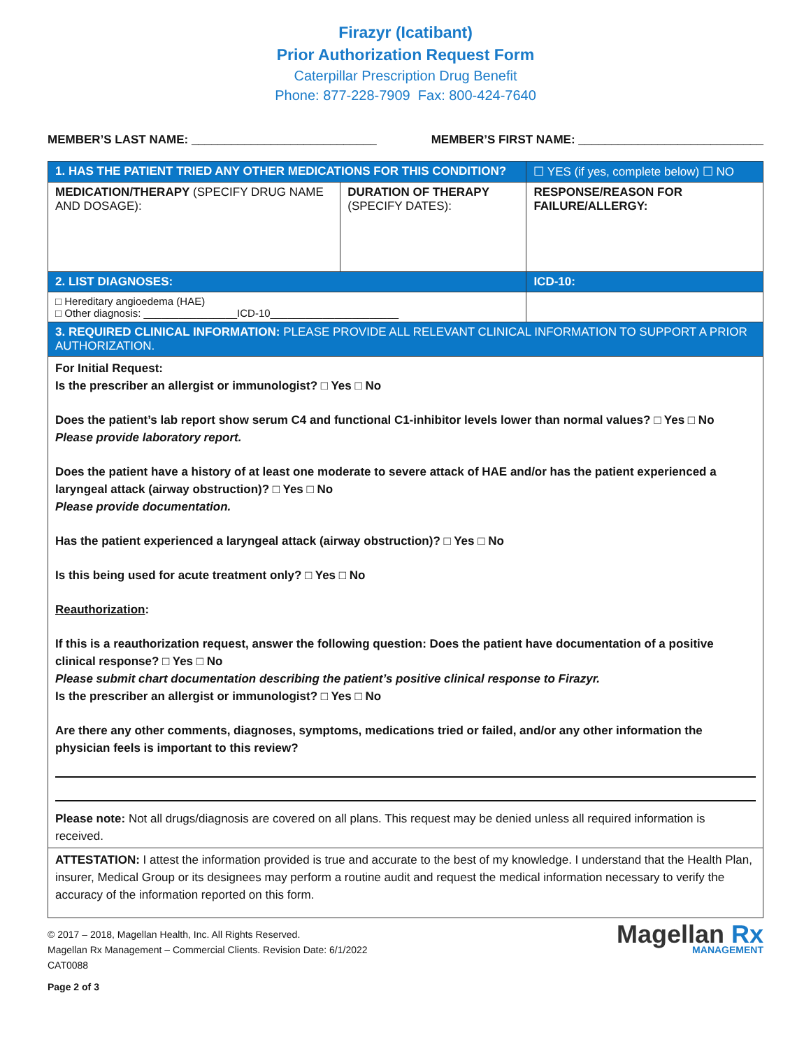Firazyr (Icatibant)
Prior Authorization Request Form
Caterpillar Prescription Drug Benefit
Phone: 877-228-7909 Fax: 800-424-7640
MEMBER’S LAST NAME: ____________________________ MEMBER’S FIRST NAME: ____________________________
| 1. HAS THE PATIENT TRIED ANY OTHER MEDICATIONS FOR THIS CONDITION? | | ☐ YES (if yes, complete below) ☐ NO |
| MEDICATION/THERAPY (SPECIFY DRUG NAME AND DOSAGE): | DURATION OF THERAPY (SPECIFY DATES): | RESPONSE/REASON FOR FAILURE/ALLERGY: |
| 2. LIST DIAGNOSES: | | ICD-10: |
| □ Hereditary angioedema (HAE) □ Other diagnosis: ________________ICD-10______________________ | | |
| 3. REQUIRED CLINICAL INFORMATION: PLEASE PROVIDE ALL RELEVANT CLINICAL INFORMATION TO SUPPORT A PRIOR AUTHORIZATION. | | |
| For Initial Request: Is the prescriber an allergist or immunologist? □ Yes □ No Does the patient’s lab report show serum C4 and functional C1-inhibitor levels lower than normal values? □ Yes □ No Please provide laboratory report. Does the patient have a history of at least one moderate to severe attack of HAE and/or has the patient experienced a laryngeal attack (airway obstruction)? □ Yes □ No Please provide documentation. Has the patient experienced a laryngeal attack (airway obstruction)? □ Yes □ No Is this being used for acute treatment only? □ Yes □ No Reauthorization : If this is a reauthorization request, answer the following question: Does the patient have documentation of a positive clinical response? □ Yes □ No Please submit chart documentation describing the patient’s positive clinical response to Firazyr. Is the prescriber an allergist or immunologist? □ Yes □ No Are there any other comments, diagnoses, symptoms, medications tried or failed, and/or any other information the physician feels is important to this review? Please note: Not all drugs/diagnosis are covered on all plans. This request may be denied unless all required information is received. | | |
| ATTESTATION: I attest the information provided is true and accurate to the best of my knowledge. I understand that the Health Plan, insurer, Medical Group or its designees may perform a routine audit and request the medical information necessary to verify the accuracy of the information reported on this form. | | |
© 2017 – 2018, Magellan Health, Inc. All Rights Reserved.
Magellan Rx Management – Commercial Clients. Revision Date: 6/1/2022
CAT0088
Page 2 of 3
Magellan Rx
MANAGEMENT